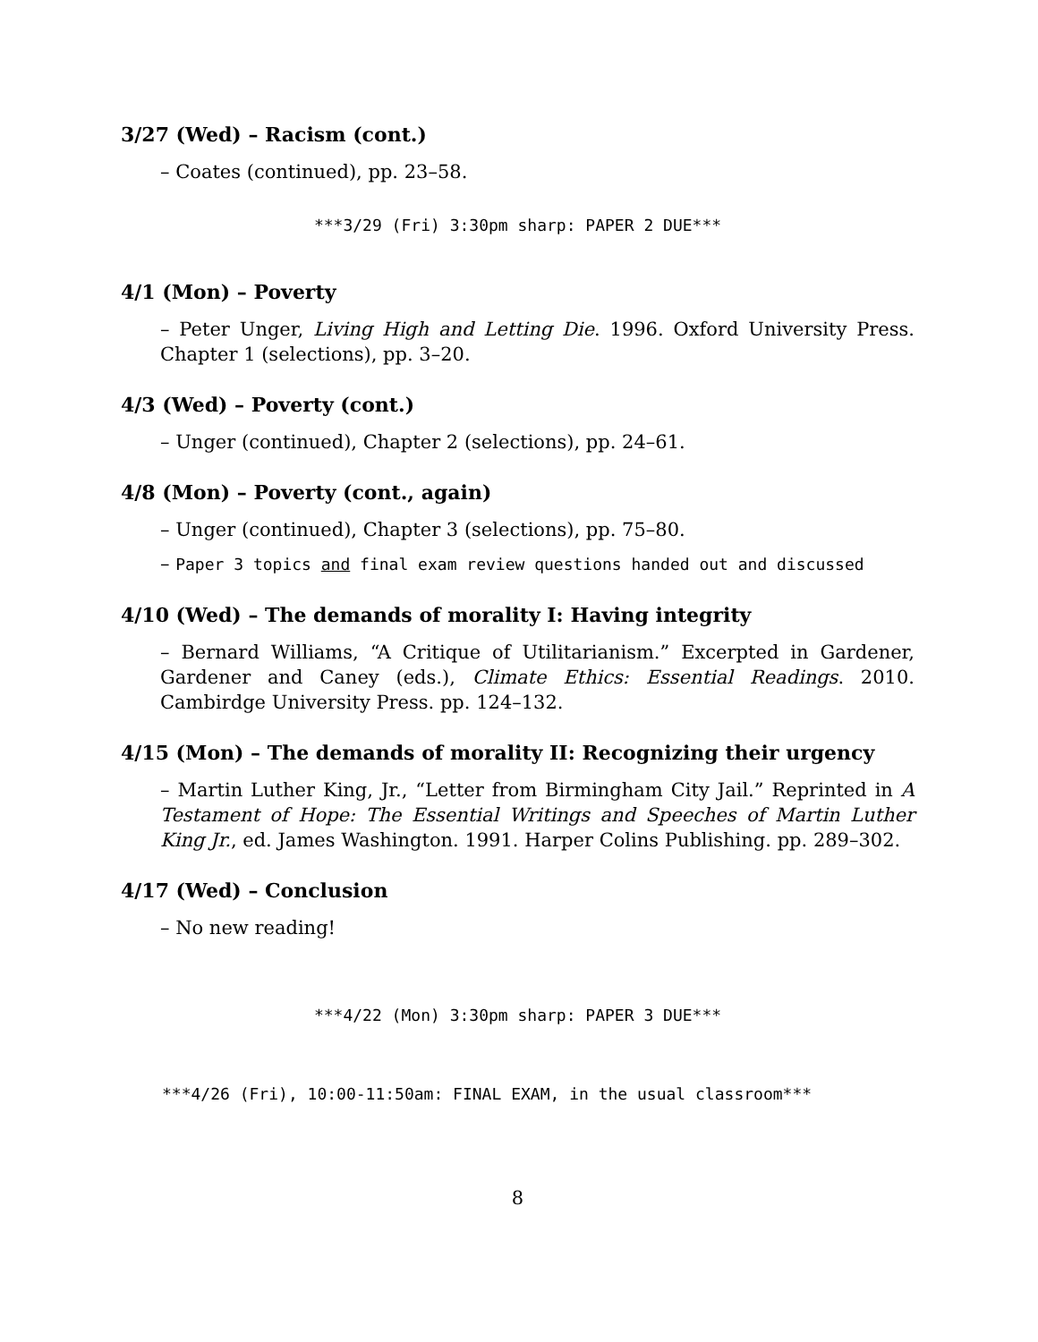3/27 (Wed) – Racism (cont.)
– Coates (continued), pp. 23–58.
***3/29 (Fri) 3:30pm sharp: PAPER 2 DUE***
4/1 (Mon) – Poverty
– Peter Unger, Living High and Letting Die. 1996. Oxford University Press. Chapter 1 (selections), pp. 3–20.
4/3 (Wed) – Poverty (cont.)
– Unger (continued), Chapter 2 (selections), pp. 24–61.
4/8 (Mon) – Poverty (cont., again)
– Unger (continued), Chapter 3 (selections), pp. 75–80.
– Paper 3 topics and final exam review questions handed out and discussed
4/10 (Wed) – The demands of morality I: Having integrity
– Bernard Williams, “A Critique of Utilitarianism.” Excerpted in Gardener, Gardener and Caney (eds.), Climate Ethics: Essential Readings. 2010. Cambirdge University Press. pp. 124–132.
4/15 (Mon) – The demands of morality II: Recognizing their urgency
– Martin Luther King, Jr., “Letter from Birmingham City Jail.” Reprinted in A Testament of Hope: The Essential Writings and Speeches of Martin Luther King Jr., ed. James Washington. 1991. Harper Colins Publishing. pp. 289–302.
4/17 (Wed) – Conclusion
– No new reading!
***4/22 (Mon) 3:30pm sharp: PAPER 3 DUE***
***4/26 (Fri), 10:00-11:50am: FINAL EXAM, in the usual classroom***
8